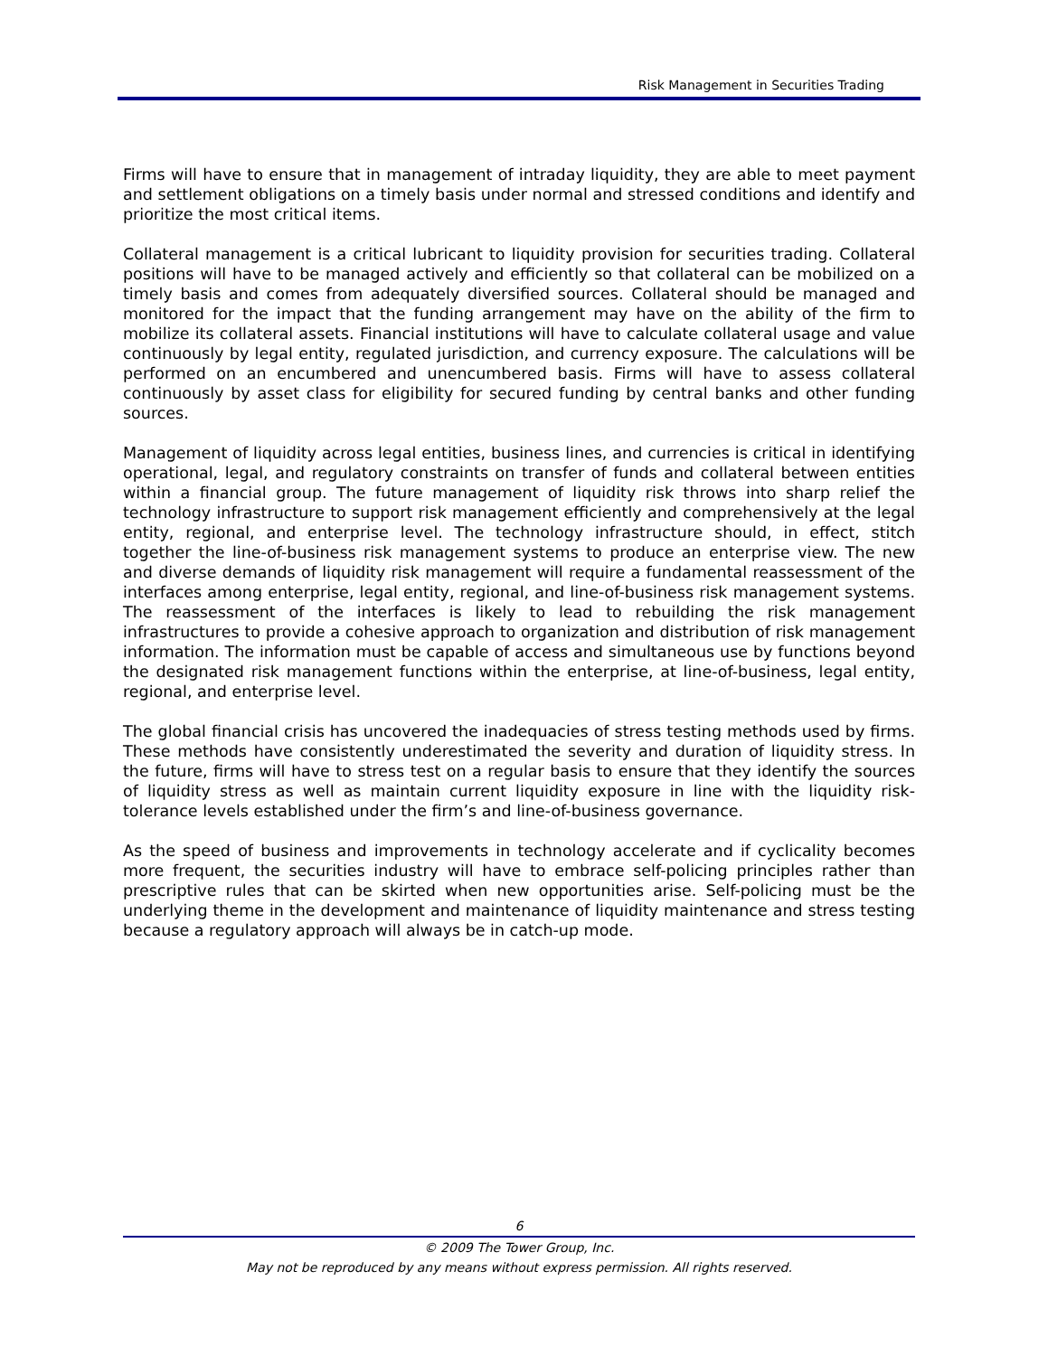Risk Management in Securities Trading
Firms will have to ensure that in management of intraday liquidity, they are able to meet payment and settlement obligations on a timely basis under normal and stressed conditions and identify and prioritize the most critical items.
Collateral management is a critical lubricant to liquidity provision for securities trading. Collateral positions will have to be managed actively and efficiently so that collateral can be mobilized on a timely basis and comes from adequately diversified sources. Collateral should be managed and monitored for the impact that the funding arrangement may have on the ability of the firm to mobilize its collateral assets. Financial institutions will have to calculate collateral usage and value continuously by legal entity, regulated jurisdiction, and currency exposure. The calculations will be performed on an encumbered and unencumbered basis. Firms will have to assess collateral continuously by asset class for eligibility for secured funding by central banks and other funding sources.
Management of liquidity across legal entities, business lines, and currencies is critical in identifying operational, legal, and regulatory constraints on transfer of funds and collateral between entities within a financial group. The future management of liquidity risk throws into sharp relief the technology infrastructure to support risk management efficiently and comprehensively at the legal entity, regional, and enterprise level. The technology infrastructure should, in effect, stitch together the line-of-business risk management systems to produce an enterprise view. The new and diverse demands of liquidity risk management will require a fundamental reassessment of the interfaces among enterprise, legal entity, regional, and line-of-business risk management systems. The reassessment of the interfaces is likely to lead to rebuilding the risk management infrastructures to provide a cohesive approach to organization and distribution of risk management information. The information must be capable of access and simultaneous use by functions beyond the designated risk management functions within the enterprise, at line-of-business, legal entity, regional, and enterprise level.
The global financial crisis has uncovered the inadequacies of stress testing methods used by firms. These methods have consistently underestimated the severity and duration of liquidity stress. In the future, firms will have to stress test on a regular basis to ensure that they identify the sources of liquidity stress as well as maintain current liquidity exposure in line with the liquidity risk-tolerance levels established under the firm’s and line-of-business governance.
As the speed of business and improvements in technology accelerate and if cyclicality becomes more frequent, the securities industry will have to embrace self-policing principles rather than prescriptive rules that can be skirted when new opportunities arise. Self-policing must be the underlying theme in the development and maintenance of liquidity maintenance and stress testing because a regulatory approach will always be in catch-up mode.
6
© 2009 The Tower Group, Inc.
May not be reproduced by any means without express permission. All rights reserved.